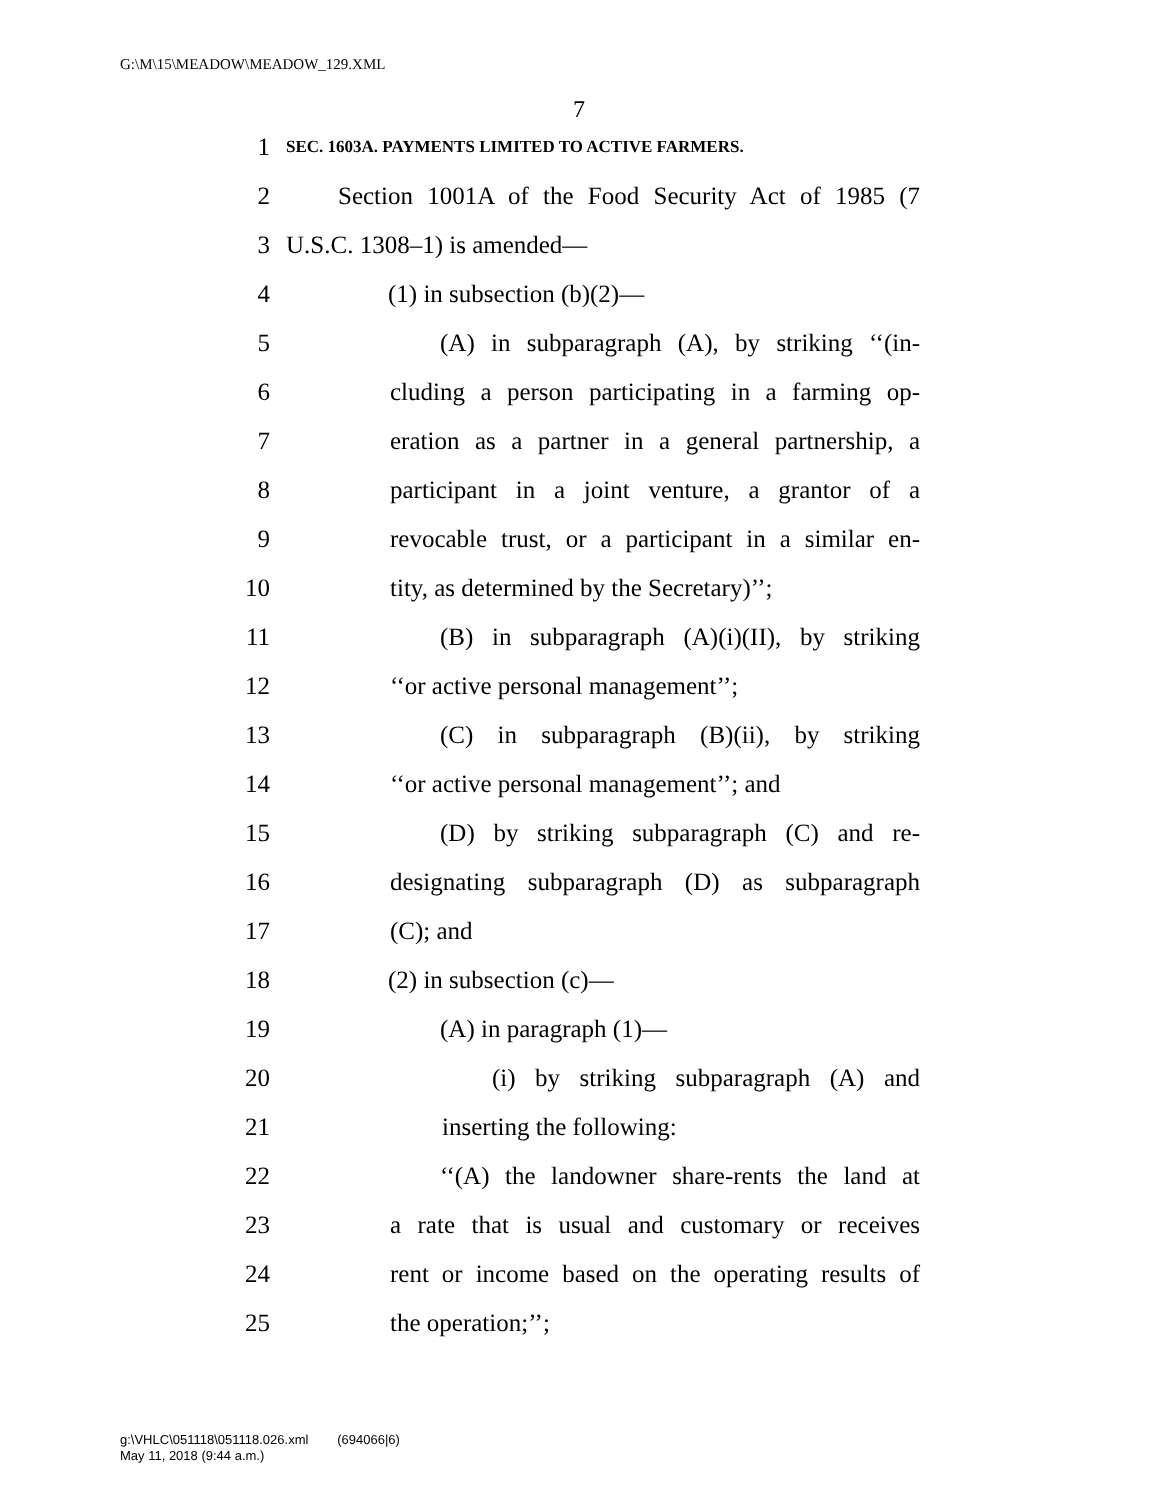G:\M\15\MEADOW\MEADOW_129.XML
7
1 SEC. 1603A. PAYMENTS LIMITED TO ACTIVE FARMERS.
2 Section 1001A of the Food Security Act of 1985 (7
3 U.S.C. 1308–1) is amended—
4 (1) in subsection (b)(2)—
5 (A) in subparagraph (A), by striking ‘‘(in-
6 cluding a person participating in a farming op-
7 eration as a partner in a general partnership, a
8 participant in a joint venture, a grantor of a
9 revocable trust, or a participant in a similar en-
10 tity, as determined by the Secretary)’’;
11 (B) in subparagraph (A)(i)(II), by striking
12 ‘‘or active personal management’’;
13 (C) in subparagraph (B)(ii), by striking
14 ‘‘or active personal management’’; and
15 (D) by striking subparagraph (C) and re-
16 designating subparagraph (D) as subparagraph
17 (C); and
18 (2) in subsection (c)—
19 (A) in paragraph (1)—
20 (i) by striking subparagraph (A) and
21 inserting the following:
22 ‘‘(A) the landowner share-rents the land at
23 a rate that is usual and customary or receives
24 rent or income based on the operating results of
25 the operation;’’;
g:\VHLC\051118\051118.026.xml (694066|6)
May 11, 2018 (9:44 a.m.)